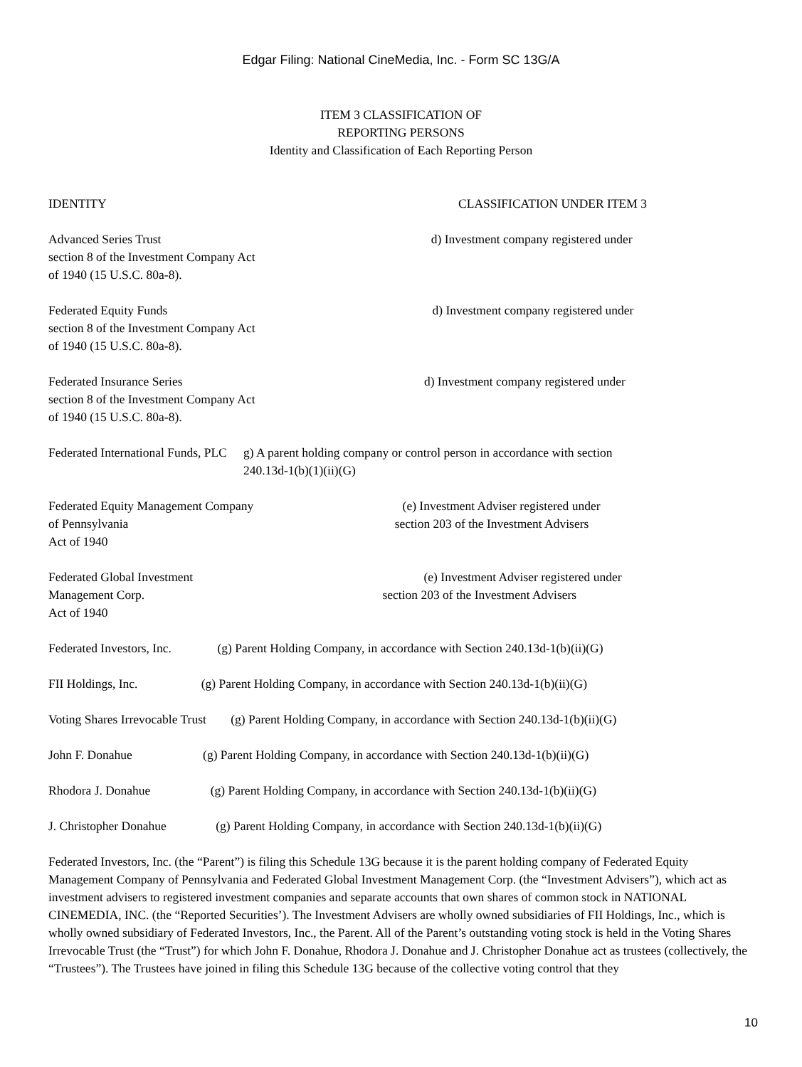Edgar Filing: National CineMedia, Inc. - Form SC 13G/A
ITEM 3 CLASSIFICATION OF
REPORTING PERSONS
Identity and Classification of Each Reporting Person
IDENTITY CLASSIFICATION UNDER ITEM 3
Advanced Series Trust d) Investment company registered under
section 8 of the Investment Company Act
of 1940 (15 U.S.C. 80a-8).
Federated Equity Funds d) Investment company registered under
section 8 of the Investment Company Act
of 1940 (15 U.S.C. 80a-8).
Federated Insurance Series d) Investment company registered under
section 8 of the Investment Company Act
of 1940 (15 U.S.C. 80a-8).
Federated International Funds, PLC
g) A parent holding company or control person in accordance with section
240.13d-1(b)(1)(ii)(G)
Federated Equity Management Company (e) Investment Adviser registered under
of Pennsylvania section 203 of the Investment Advisers
Act of 1940
Federated Global Investment (e) Investment Adviser registered under
Management Corp. section 203 of the Investment Advisers
Act of 1940
Federated Investors, Inc. (g) Parent Holding Company, in accordance with Section 240.13d-1(b)(ii)(G)
FII Holdings, Inc. (g) Parent Holding Company, in accordance with Section 240.13d-1(b)(ii)(G)
Voting Shares Irrevocable Trust (g) Parent Holding Company, in accordance with Section 240.13d-1(b)(ii)(G)
John F. Donahue (g) Parent Holding Company, in accordance with Section 240.13d-1(b)(ii)(G)
Rhodora J. Donahue (g) Parent Holding Company, in accordance with Section 240.13d-1(b)(ii)(G)
J. Christopher Donahue (g) Parent Holding Company, in accordance with Section 240.13d-1(b)(ii)(G)
Federated Investors, Inc. (the “Parent”) is filing this Schedule 13G because it is the parent holding company of Federated Equity Management Company of Pennsylvania and Federated Global Investment Management Corp. (the “Investment Advisers”), which act as investment advisers to registered investment companies and separate accounts that own shares of common stock in NATIONAL CINEMEDIA, INC. (the “Reported Securities’). The Investment Advisers are wholly owned subsidiaries of FII Holdings, Inc., which is wholly owned subsidiary of Federated Investors, Inc., the Parent. All of the Parent’s outstanding voting stock is held in the Voting Shares Irrevocable Trust (the “Trust”) for which John F. Donahue, Rhodora J. Donahue and J. Christopher Donahue act as trustees (collectively, the “Trustees”). The Trustees have joined in filing this Schedule 13G because of the collective voting control that they
10